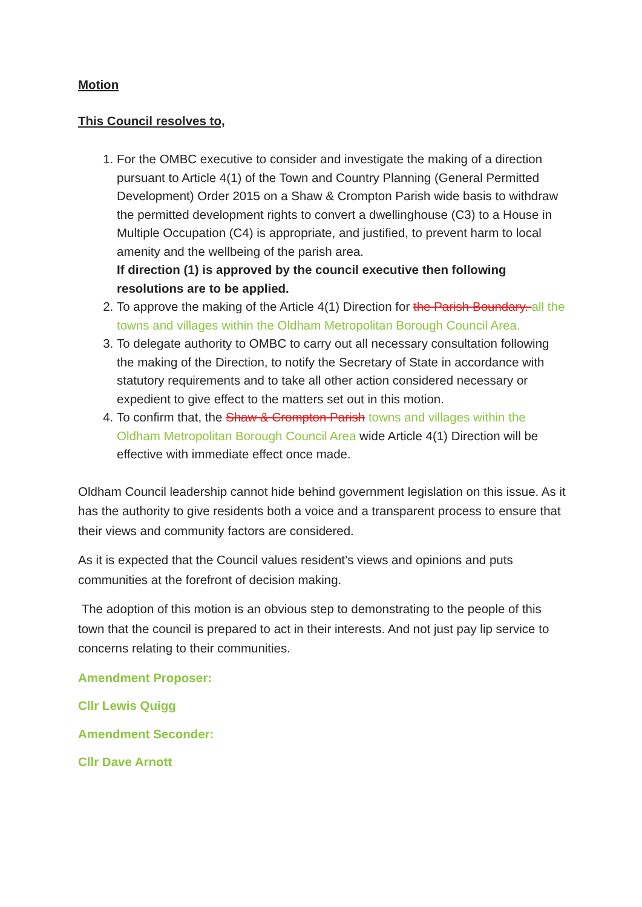Motion
This Council resolves to,
1. For the OMBC executive to consider and investigate the making of a direction pursuant to Article 4(1) of the Town and Country Planning (General Permitted Development) Order 2015 on a Shaw & Crompton Parish wide basis to withdraw the permitted development rights to convert a dwellinghouse (C3) to a House in Multiple Occupation (C4) is appropriate, and justified, to prevent harm to local amenity and the wellbeing of the parish area.
If direction (1) is approved by the council executive then following resolutions are to be applied.
2. To approve the making of the Article 4(1) Direction for the Parish Boundary. all the towns and villages within the Oldham Metropolitan Borough Council Area.
3. To delegate authority to OMBC to carry out all necessary consultation following the making of the Direction, to notify the Secretary of State in accordance with statutory requirements and to take all other action considered necessary or expedient to give effect to the matters set out in this motion.
4. To confirm that, the Shaw & Crompton Parish towns and villages within the Oldham Metropolitan Borough Council Area wide Article 4(1) Direction will be effective with immediate effect once made.
Oldham Council leadership cannot hide behind government legislation on this issue. As it has the authority to give residents both a voice and a transparent process to ensure that their views and community factors are considered.
As it is expected that the Council values resident’s views and opinions and puts communities at the forefront of decision making.
The adoption of this motion is an obvious step to demonstrating to the people of this town that the council is prepared to act in their interests. And not just pay lip service to concerns relating to their communities.
Amendment Proposer:
Cllr Lewis Quigg
Amendment Seconder:
Cllr Dave Arnott